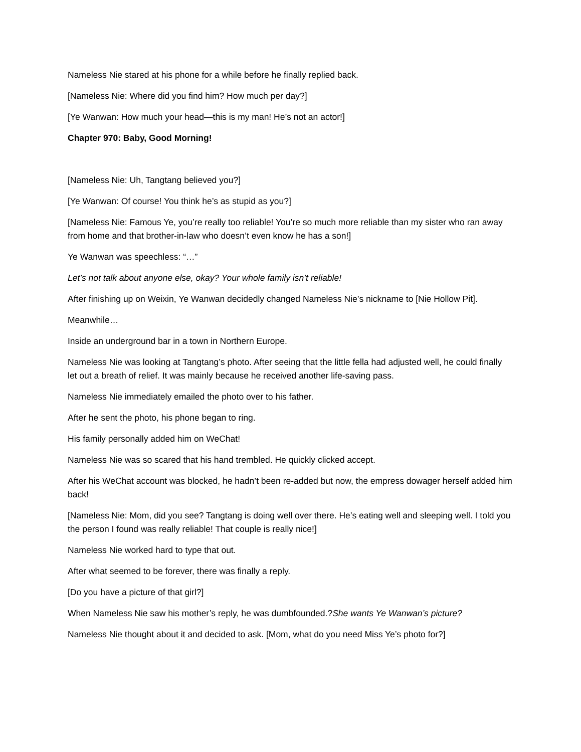Nameless Nie stared at his phone for a while before he finally replied back.
[Nameless Nie: Where did you find him? How much per day?]
[Ye Wanwan: How much your head—this is my man! He’s not an actor!]
Chapter 970: Baby, Good Morning!
[Nameless Nie: Uh, Tangtang believed you?]
[Ye Wanwan: Of course! You think he’s as stupid as you?]
[Nameless Nie: Famous Ye, you’re really too reliable! You’re so much more reliable than my sister who ran away from home and that brother-in-law who doesn’t even know he has a son!]
Ye Wanwan was speechless: “…”
Let’s not talk about anyone else, okay? Your whole family isn’t reliable!
After finishing up on Weixin, Ye Wanwan decidedly changed Nameless Nie’s nickname to [Nie Hollow Pit].
Meanwhile…
Inside an underground bar in a town in Northern Europe.
Nameless Nie was looking at Tangtang’s photo. After seeing that the little fella had adjusted well, he could finally let out a breath of relief. It was mainly because he received another life-saving pass.
Nameless Nie immediately emailed the photo over to his father.
After he sent the photo, his phone began to ring.
His family personally added him on WeChat!
Nameless Nie was so scared that his hand trembled. He quickly clicked accept.
After his WeChat account was blocked, he hadn’t been re-added but now, the empress dowager herself added him back!
[Nameless Nie: Mom, did you see? Tangtang is doing well over there. He’s eating well and sleeping well. I told you the person I found was really reliable! That couple is really nice!]
Nameless Nie worked hard to type that out.
After what seemed to be forever, there was finally a reply.
[Do you have a picture of that girl?]
When Nameless Nie saw his mother’s reply, he was dumbfounded.?She wants Ye Wanwan’s picture?
Nameless Nie thought about it and decided to ask. [Mom, what do you need Miss Ye’s photo for?]